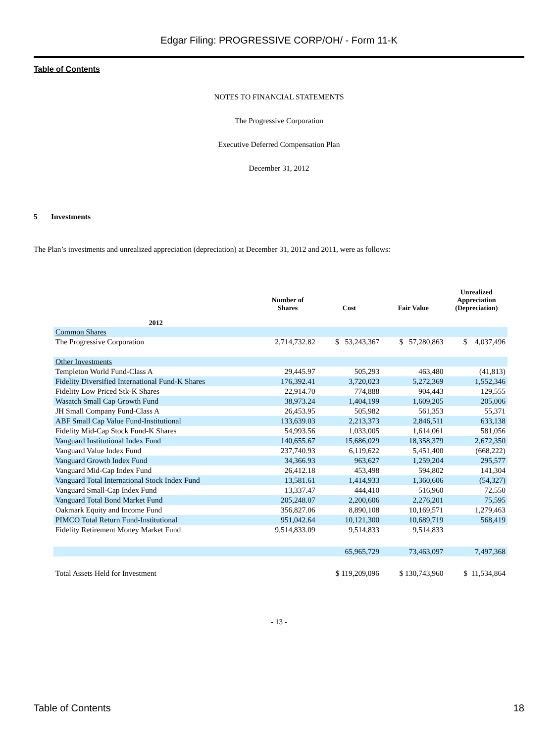Edgar Filing: PROGRESSIVE CORP/OH/ - Form 11-K
Table of Contents
NOTES TO FINANCIAL STATEMENTS
The Progressive Corporation
Executive Deferred Compensation Plan
December 31, 2012
5 Investments
The Plan’s investments and unrealized appreciation (depreciation) at December 31, 2012 and 2011, were as follows:
| | Number of Shares | Cost | Fair Value | Unrealized Appreciation (Depreciation) |
| --- | --- | --- | --- | --- |
| 2012 | | | | |
| Common Shares | | | | |
| The Progressive Corporation | 2,714,732.82 | $ 53,243,367 | $ 57,280,863 | $ 4,037,496 |
| Other Investments | | | | |
| Templeton World Fund-Class A | 29,445.97 | 505,293 | 463,480 | (41,813) |
| Fidelity Diversified International Fund-K Shares | 176,392.41 | 3,720,023 | 5,272,369 | 1,552,346 |
| Fidelity Low Priced Stk-K Shares | 22,914.70 | 774,888 | 904,443 | 129,555 |
| Wasatch Small Cap Growth Fund | 38,973.24 | 1,404,199 | 1,609,205 | 205,006 |
| JH Small Company Fund-Class A | 26,453.95 | 505,982 | 561,353 | 55,371 |
| ABF Small Cap Value Fund-Institutional | 133,639.03 | 2,213,373 | 2,846,511 | 633,138 |
| Fidelity Mid-Cap Stock Fund-K Shares | 54,993.56 | 1,033,005 | 1,614,061 | 581,056 |
| Vanguard Institutional Index Fund | 140,655.67 | 15,686,029 | 18,358,379 | 2,672,350 |
| Vanguard Value Index Fund | 237,740.93 | 6,119,622 | 5,451,400 | (668,222) |
| Vanguard Growth Index Fund | 34,366.93 | 963,627 | 1,259,204 | 295,577 |
| Vanguard Mid-Cap Index Fund | 26,412.18 | 453,498 | 594,802 | 141,304 |
| Vanguard Total International Stock Index Fund | 13,581.61 | 1,414,933 | 1,360,606 | (54,327) |
| Vanguard Small-Cap Index Fund | 13,337.47 | 444,410 | 516,960 | 72,550 |
| Vanguard Total Bond Market Fund | 205,248.07 | 2,200,606 | 2,276,201 | 75,595 |
| Oakmark Equity and Income Fund | 356,827.06 | 8,890,108 | 10,169,571 | 1,279,463 |
| PIMCO Total Return Fund-Institutional | 951,042.64 | 10,121,300 | 10,689,719 | 568,419 |
| Fidelity Retirement Money Market Fund | 9,514,833.09 | 9,514,833 | 9,514,833 | |
| | | 65,965,729 | 73,463,097 | 7,497,368 |
| Total Assets Held for Investment | | $ 119,209,096 | $ 130,743,960 | $ 11,534,864 |
- 13 -
Table of Contents 18